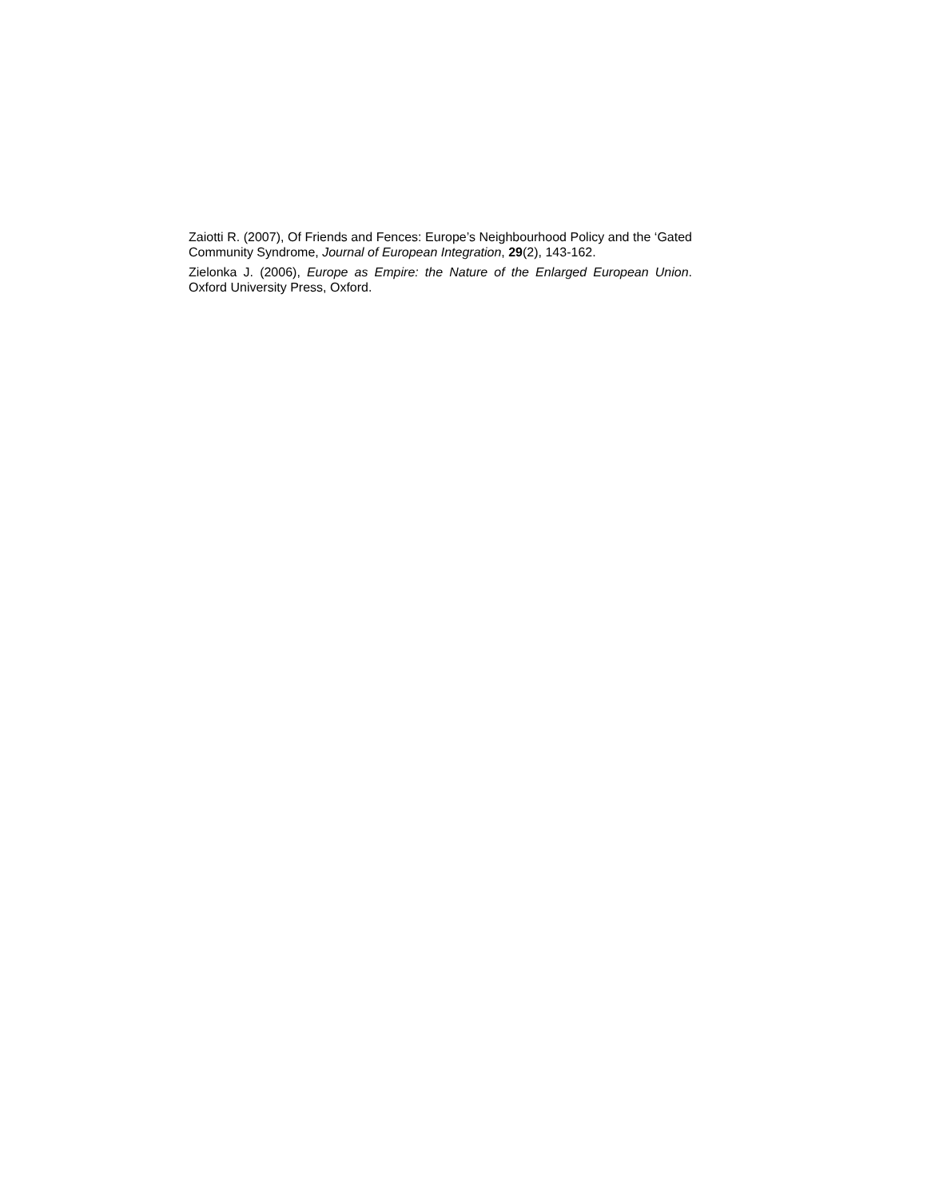Zaiotti R. (2007), Of Friends and Fences: Europe’s Neighbourhood Policy and the ‘Gated Community Syndrome, Journal of European Integration, 29(2), 143-162.
Zielonka J. (2006), Europe as Empire: the Nature of the Enlarged European Union. Oxford University Press, Oxford.